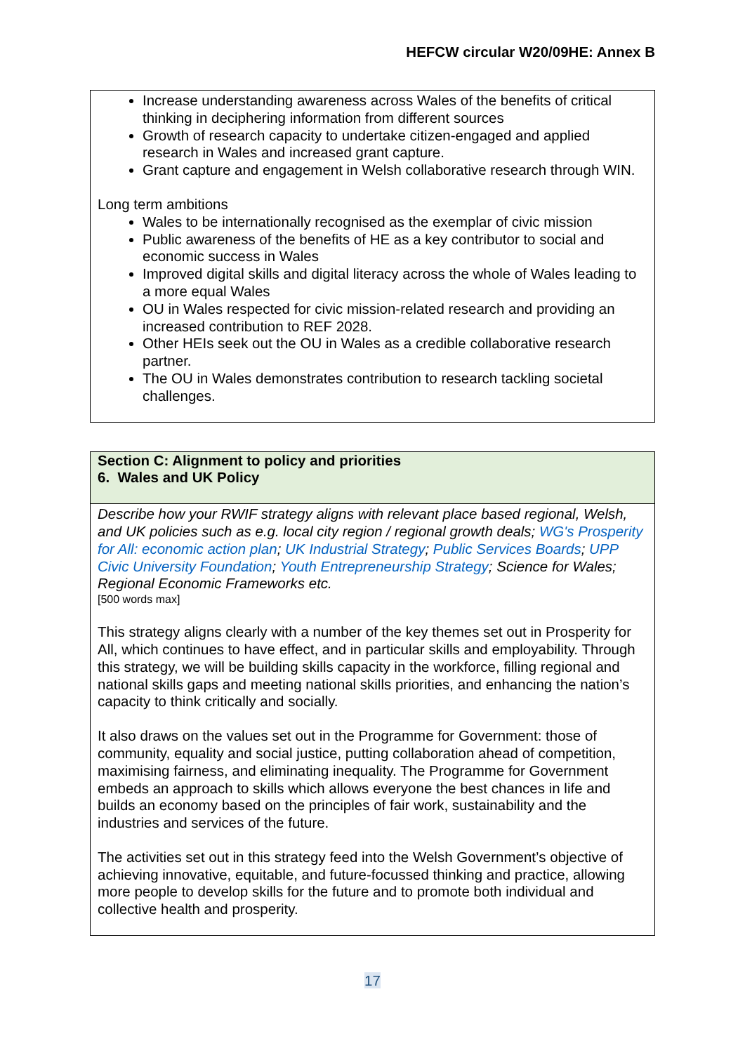HEFCW circular W20/09HE: Annex B
| Increase understanding awareness across Wales of the benefits of critical thinking in deciphering information from different sources Growth of research capacity to undertake citizen-engaged and applied research in Wales and increased grant capture. Grant capture and engagement in Welsh collaborative research through WIN. Long term ambitions Wales to be internationally recognised as the exemplar of civic mission Public awareness of the benefits of HE as a key contributor to social and economic success in Wales Improved digital skills and digital literacy across the whole of Wales leading to a more equal Wales OU in Wales respected for civic mission-related research and providing an increased contribution to REF 2028. Other HEIs seek out the OU in Wales as a credible collaborative research partner. The OU in Wales demonstrates contribution to research tackling societal challenges. |
| Section C: Alignment to policy and priorities 6. Wales and UK Policy |
| Describe how your RWIF strategy aligns with relevant place based regional, Welsh, and UK policies such as e.g. local city region / regional growth deals; WG's Prosperity for All: economic action plan ; UK Industrial Strategy ; Public Services Boards ; UPP Civic University Foundation ; Youth Entrepreneurship Strategy ; Science for Wales; Regional Economic Frameworks etc. [500 words max] This strategy aligns clearly with a number of the key themes set out in Prosperity for All, which continues to have effect, and in particular skills and employability. Through this strategy, we will be building skills capacity in the workforce, filling regional and national skills gaps and meeting national skills priorities, and enhancing the nation’s capacity to think critically and socially. It also draws on the values set out in the Programme for Government: those of community, equality and social justice, putting collaboration ahead of competition, maximising fairness, and eliminating inequality. The Programme for Government embeds an approach to skills which allows everyone the best chances in life and builds an economy based on the principles of fair work, sustainability and the industries and services of the future. The activities set out in this strategy feed into the Welsh Government’s objective of achieving innovative, equitable, and future-focussed thinking and practice, allowing more people to develop skills for the future and to promote both individual and collective health and prosperity. |
17